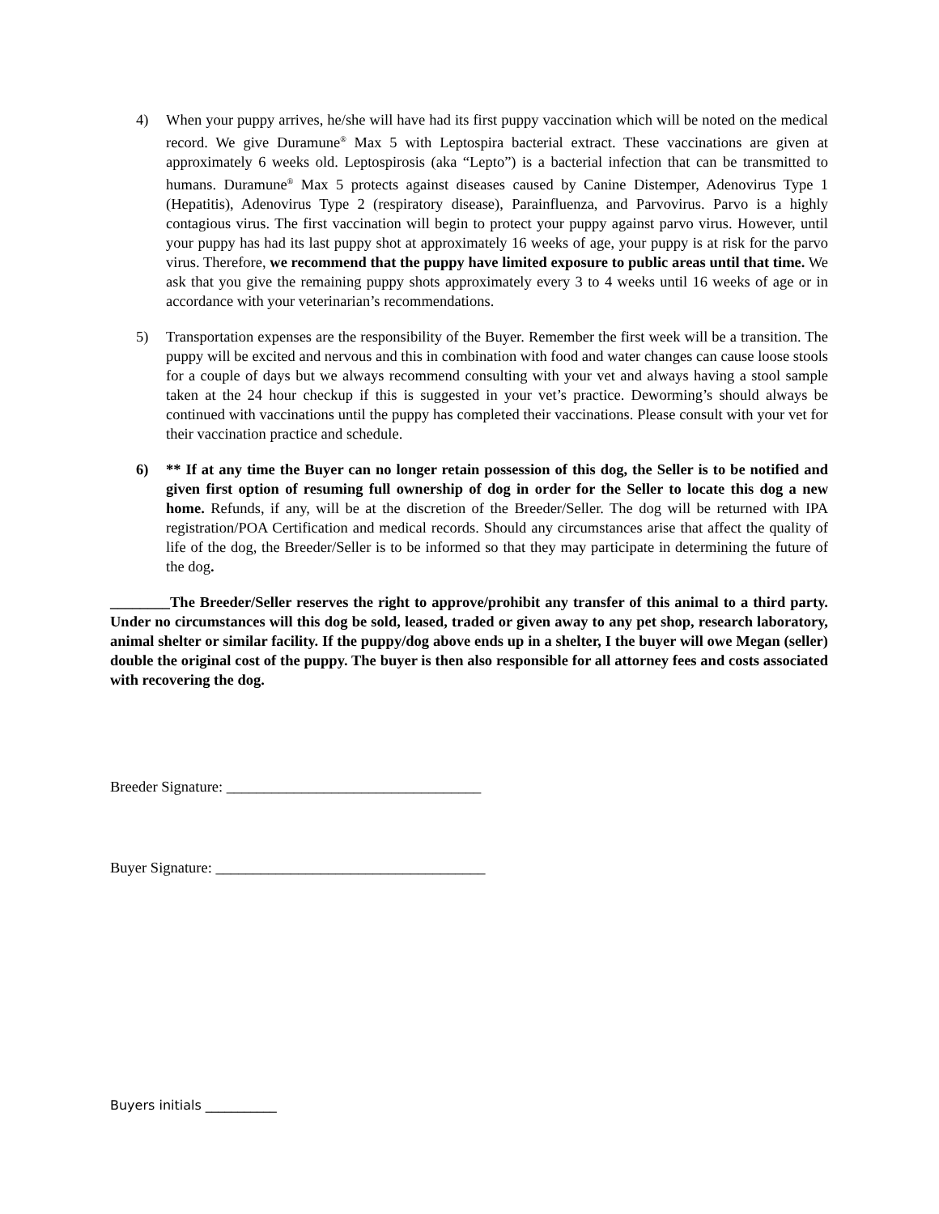4) When your puppy arrives, he/she will have had its first puppy vaccination which will be noted on the medical record. We give Duramune<sup>®</sup> Max 5 with Leptospira bacterial extract. These vaccinations are given at approximately 6 weeks old. Leptospirosis (aka “Lepto”) is a bacterial infection that can be transmitted to humans. Duramune<sup>®</sup> Max 5 protects against diseases caused by Canine Distemper, Adenovirus Type 1 (Hepatitis), Adenovirus Type 2 (respiratory disease), Parainfluenza, and Parvovirus. Parvo is a highly contagious virus. The first vaccination will begin to protect your puppy against parvo virus. However, until your puppy has had its last puppy shot at approximately 16 weeks of age, your puppy is at risk for the parvo virus. Therefore, we recommend that the puppy have limited exposure to public areas until that time. We ask that you give the remaining puppy shots approximately every 3 to 4 weeks until 16 weeks of age or in accordance with your veterinarian’s recommendations.
5) Transportation expenses are the responsibility of the Buyer. Remember the first week will be a transition. The puppy will be excited and nervous and this in combination with food and water changes can cause loose stools for a couple of days but we always recommend consulting with your vet and always having a stool sample taken at the 24 hour checkup if this is suggested in your vet’s practice. Deworming’s should always be continued with vaccinations until the puppy has completed their vaccinations. Please consult with your vet for their vaccination practice and schedule.
6) ** If at any time the Buyer can no longer retain possession of this dog, the Seller is to be notified and given first option of resuming full ownership of dog in order for the Seller to locate this dog a new home. Refunds, if any, will be at the discretion of the Breeder/Seller. The dog will be returned with IPA registration/POA Certification and medical records. Should any circumstances arise that affect the quality of life of the dog, the Breeder/Seller is to be informed so that they may participate in determining the future of the dog.
________The Breeder/Seller reserves the right to approve/prohibit any transfer of this animal to a third party. Under no circumstances will this dog be sold, leased, traded or given away to any pet shop, research laboratory, animal shelter or similar facility. If the puppy/dog above ends up in a shelter, I the buyer will owe Megan (seller) double the original cost of the puppy. The buyer is then also responsible for all attorney fees and costs associated with recovering the dog.
Breeder Signature: __________________________________
Buyer Signature: ____________________________________
Buyers initials ___________